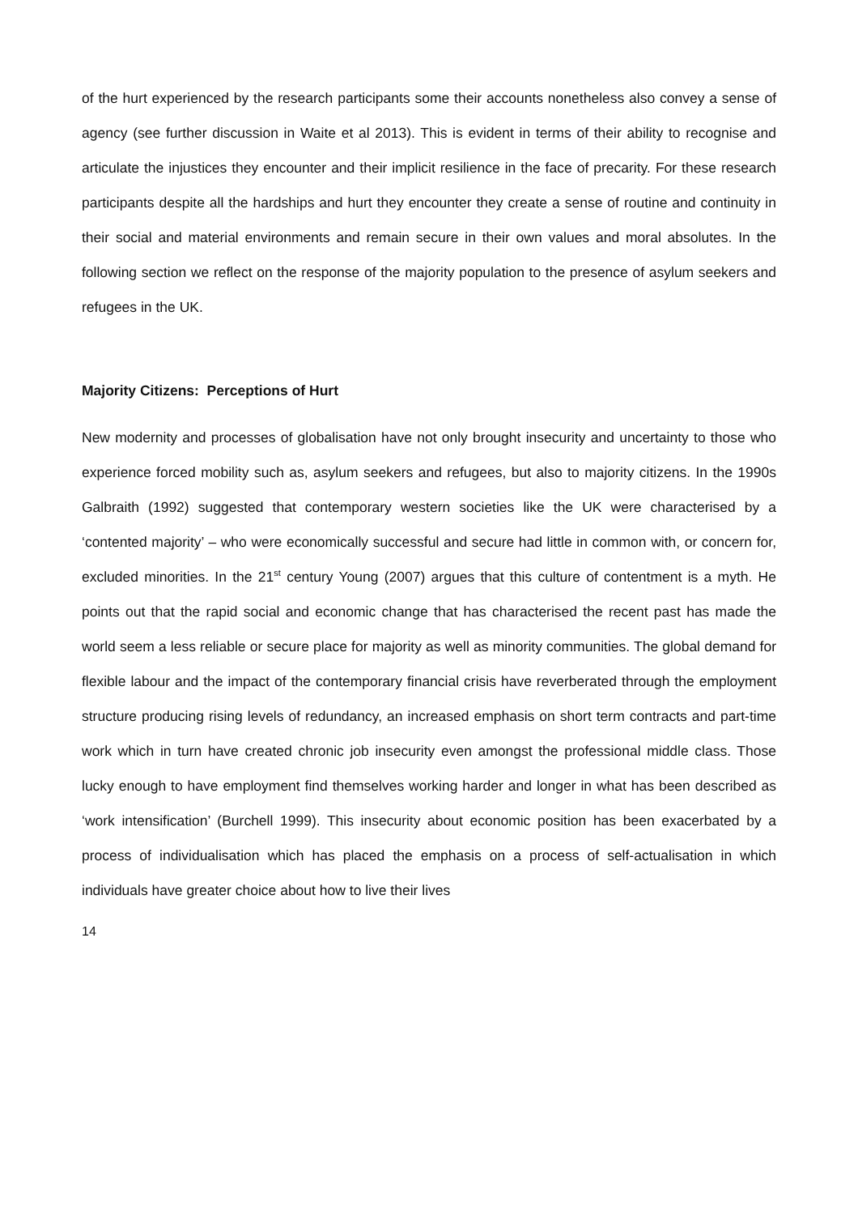of the hurt experienced by the research participants some their accounts nonetheless also convey a sense of agency (see further discussion in Waite et al 2013). This is evident in terms of their ability to recognise and articulate the injustices they encounter and their implicit resilience in the face of precarity. For these research participants despite all the hardships and hurt they encounter they create a sense of routine and continuity in their social and material environments and remain secure in their own values and moral absolutes. In the following section we reflect on the response of the majority population to the presence of asylum seekers and refugees in the UK.
Majority Citizens: Perceptions of Hurt
New modernity and processes of globalisation have not only brought insecurity and uncertainty to those who experience forced mobility such as, asylum seekers and refugees, but also to majority citizens. In the 1990s Galbraith (1992) suggested that contemporary western societies like the UK were characterised by a ‘contented majority’ – who were economically successful and secure had little in common with, or concern for, excluded minorities. In the 21<sup>st</sup> century Young (2007) argues that this culture of contentment is a myth. He points out that the rapid social and economic change that has characterised the recent past has made the world seem a less reliable or secure place for majority as well as minority communities. The global demand for flexible labour and the impact of the contemporary financial crisis have reverberated through the employment structure producing rising levels of redundancy, an increased emphasis on short term contracts and part-time work which in turn have created chronic job insecurity even amongst the professional middle class. Those lucky enough to have employment find themselves working harder and longer in what has been described as ‘work intensification’ (Burchell 1999). This insecurity about economic position has been exacerbated by a process of individualisation which has placed the emphasis on a process of self-actualisation in which individuals have greater choice about how to live their lives
14